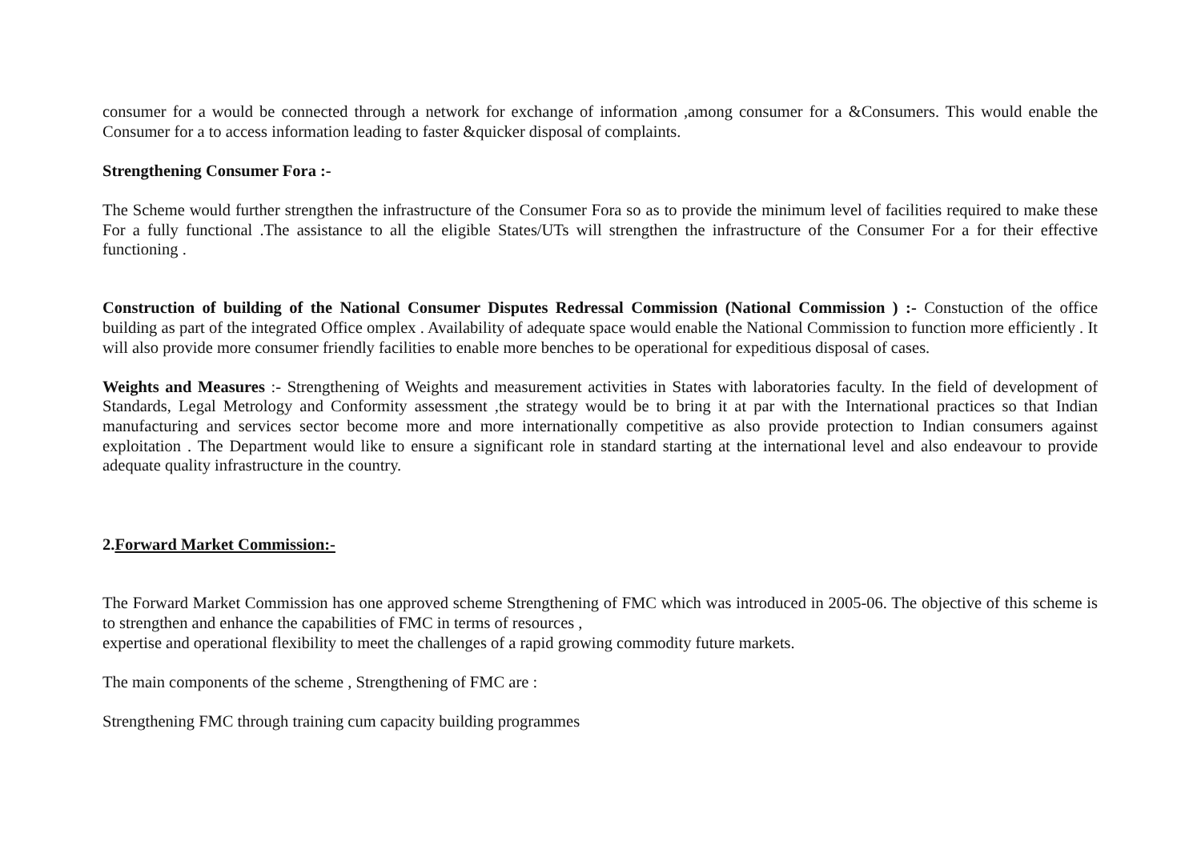consumer for a would be connected through a network for exchange of information ,among consumer for a &Consumers. This would enable the Consumer for a to access information leading to faster &quicker disposal of complaints.
Strengthening Consumer Fora :-
The Scheme would further strengthen the infrastructure of the Consumer Fora so as to provide the minimum level of facilities required to make these For a fully functional .The assistance to all the eligible States/UTs will strengthen the infrastructure of the Consumer For a for their effective functioning .
Construction of building of the National Consumer Disputes Redressal Commission (National Commission ) :- Constuction of the office building as part of the integrated Office omplex . Availability of adequate space would enable the National Commission to function more efficiently . It will also provide more consumer friendly facilities to enable more benches to be operational for expeditious disposal of cases.
Weights and Measures :- Strengthening of Weights and measurement activities in States with laboratories faculty. In the field of development of Standards, Legal Metrology and Conformity assessment ,the strategy would be to bring it at par with the International practices so that Indian manufacturing and services sector become more and more internationally competitive as also provide protection to Indian consumers against exploitation . The Department would like to ensure a significant role in standard starting at the international level and also endeavour to provide adequate quality infrastructure in the country.
2. Forward Market Commission:-
The Forward Market Commission has one approved scheme Strengthening of FMC which was introduced in 2005-06. The objective of this scheme is to strengthen and enhance the capabilities of FMC in terms of resources ,
expertise and operational flexibility to meet the challenges of a rapid growing commodity future markets.
The main components of the scheme , Strengthening of FMC are :
Strengthening FMC through training cum capacity building programmes